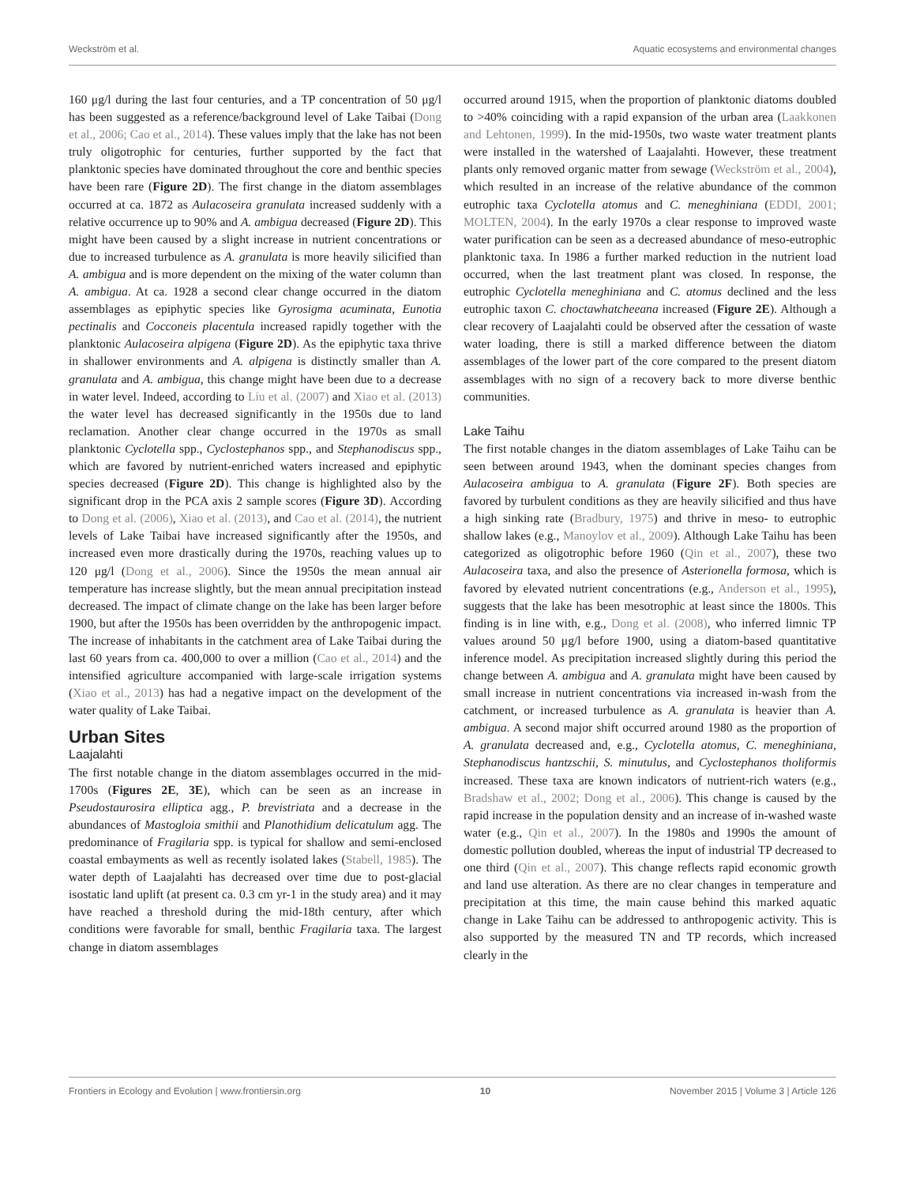Weckström et al. Aquatic ecosystems and environmental changes
160 μg/l during the last four centuries, and a TP concentration of 50 μg/l has been suggested as a reference/background level of Lake Taibai (Dong et al., 2006; Cao et al., 2014). These values imply that the lake has not been truly oligotrophic for centuries, further supported by the fact that planktonic species have dominated throughout the core and benthic species have been rare (Figure 2D). The first change in the diatom assemblages occurred at ca. 1872 as Aulacoseira granulata increased suddenly with a relative occurrence up to 90% and A. ambigua decreased (Figure 2D). This might have been caused by a slight increase in nutrient concentrations or due to increased turbulence as A. granulata is more heavily silicified than A. ambigua and is more dependent on the mixing of the water column than A. ambigua. At ca. 1928 a second clear change occurred in the diatom assemblages as epiphytic species like Gyrosigma acuminata, Eunotia pectinalis and Cocconeis placentula increased rapidly together with the planktonic Aulacoseira alpigena (Figure 2D). As the epiphytic taxa thrive in shallower environments and A. alpigena is distinctly smaller than A. granulata and A. ambigua, this change might have been due to a decrease in water level. Indeed, according to Liu et al. (2007) and Xiao et al. (2013) the water level has decreased significantly in the 1950s due to land reclamation. Another clear change occurred in the 1970s as small planktonic Cyclotella spp., Cyclostephanos spp., and Stephanodiscus spp., which are favored by nutrient-enriched waters increased and epiphytic species decreased (Figure 2D). This change is highlighted also by the significant drop in the PCA axis 2 sample scores (Figure 3D). According to Dong et al. (2006), Xiao et al. (2013), and Cao et al. (2014), the nutrient levels of Lake Taibai have increased significantly after the 1950s, and increased even more drastically during the 1970s, reaching values up to 120 μg/l (Dong et al., 2006). Since the 1950s the mean annual air temperature has increase slightly, but the mean annual precipitation instead decreased. The impact of climate change on the lake has been larger before 1900, but after the 1950s has been overridden by the anthropogenic impact. The increase of inhabitants in the catchment area of Lake Taibai during the last 60 years from ca. 400,000 to over a million (Cao et al., 2014) and the intensified agriculture accompanied with large-scale irrigation systems (Xiao et al., 2013) has had a negative impact on the development of the water quality of Lake Taibai.
Urban Sites
Laajalahti
The first notable change in the diatom assemblages occurred in the mid-1700s (Figures 2E, 3E), which can be seen as an increase in Pseudostaurosira elliptica agg., P. brevistriata and a decrease in the abundances of Mastogloia smithii and Planothidium delicatulum agg. The predominance of Fragilaria spp. is typical for shallow and semi-enclosed coastal embayments as well as recently isolated lakes (Stabell, 1985). The water depth of Laajalahti has decreased over time due to post-glacial isostatic land uplift (at present ca. 0.3 cm yr-1 in the study area) and it may have reached a threshold during the mid-18th century, after which conditions were favorable for small, benthic Fragilaria taxa. The largest change in diatom assemblages
occurred around 1915, when the proportion of planktonic diatoms doubled to >40% coinciding with a rapid expansion of the urban area (Laakkonen and Lehtonen, 1999). In the mid-1950s, two waste water treatment plants were installed in the watershed of Laajalahti. However, these treatment plants only removed organic matter from sewage (Weckström et al., 2004), which resulted in an increase of the relative abundance of the common eutrophic taxa Cyclotella atomus and C. meneghiniana (EDDI, 2001; MOLTEN, 2004). In the early 1970s a clear response to improved waste water purification can be seen as a decreased abundance of meso-eutrophic planktonic taxa. In 1986 a further marked reduction in the nutrient load occurred, when the last treatment plant was closed. In response, the eutrophic Cyclotella meneghiniana and C. atomus declined and the less eutrophic taxon C. choctawhatcheeana increased (Figure 2E). Although a clear recovery of Laajalahti could be observed after the cessation of waste water loading, there is still a marked difference between the diatom assemblages of the lower part of the core compared to the present diatom assemblages with no sign of a recovery back to more diverse benthic communities.
Lake Taihu
The first notable changes in the diatom assemblages of Lake Taihu can be seen between around 1943, when the dominant species changes from Aulacoseira ambigua to A. granulata (Figure 2F). Both species are favored by turbulent conditions as they are heavily silicified and thus have a high sinking rate (Bradbury, 1975) and thrive in meso- to eutrophic shallow lakes (e.g., Manoylov et al., 2009). Although Lake Taihu has been categorized as oligotrophic before 1960 (Qin et al., 2007), these two Aulacoseira taxa, and also the presence of Asterionella formosa, which is favored by elevated nutrient concentrations (e.g., Anderson et al., 1995), suggests that the lake has been mesotrophic at least since the 1800s. This finding is in line with, e.g., Dong et al. (2008), who inferred limnic TP values around 50 μg/l before 1900, using a diatom-based quantitative inference model. As precipitation increased slightly during this period the change between A. ambigua and A. granulata might have been caused by small increase in nutrient concentrations via increased in-wash from the catchment, or increased turbulence as A. granulata is heavier than A. ambigua. A second major shift occurred around 1980 as the proportion of A. granulata decreased and, e.g., Cyclotella atomus, C. meneghiniana, Stephanodiscus hantzschii, S. minutulus, and Cyclostephanos tholiformis increased. These taxa are known indicators of nutrient-rich waters (e.g., Bradshaw et al., 2002; Dong et al., 2006). This change is caused by the rapid increase in the population density and an increase of in-washed waste water (e.g., Qin et al., 2007). In the 1980s and 1990s the amount of domestic pollution doubled, whereas the input of industrial TP decreased to one third (Qin et al., 2007). This change reflects rapid economic growth and land use alteration. As there are no clear changes in temperature and precipitation at this time, the main cause behind this marked aquatic change in Lake Taihu can be addressed to anthropogenic activity. This is also supported by the measured TN and TP records, which increased clearly in the
Frontiers in Ecology and Evolution | www.frontiersin.org 10 November 2015 | Volume 3 | Article 126